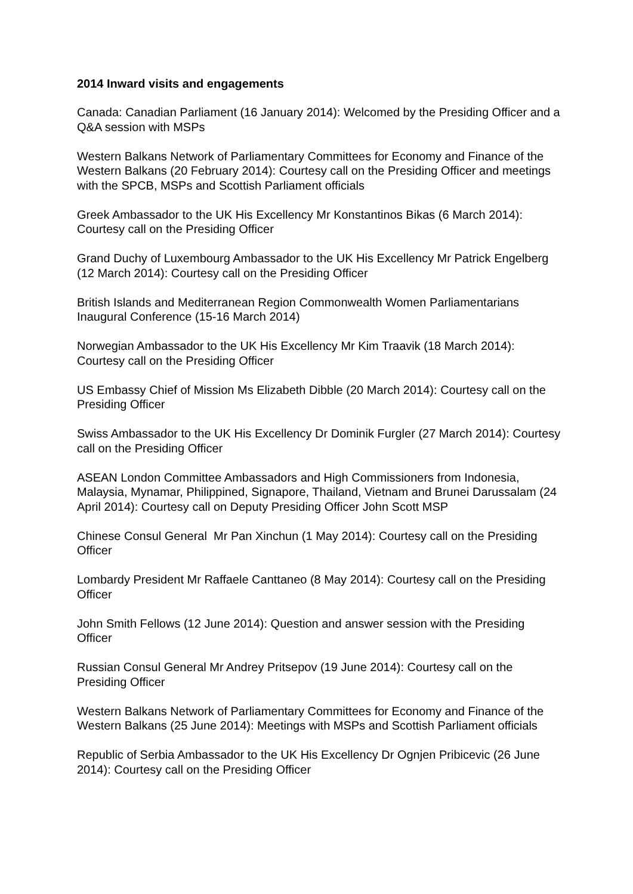2014 Inward visits and engagements
Canada: Canadian Parliament (16 January 2014): Welcomed by the Presiding Officer and a Q&A session with MSPs
Western Balkans Network of Parliamentary Committees for Economy and Finance of the Western Balkans (20 February 2014): Courtesy call on the Presiding Officer and meetings with the SPCB, MSPs and Scottish Parliament officials
Greek Ambassador to the UK His Excellency Mr Konstantinos Bikas (6 March 2014): Courtesy call on the Presiding Officer
Grand Duchy of Luxembourg Ambassador to the UK His Excellency Mr Patrick Engelberg (12 March 2014): Courtesy call on the Presiding Officer
British Islands and Mediterranean Region Commonwealth Women Parliamentarians Inaugural Conference (15-16 March 2014)
Norwegian Ambassador to the UK His Excellency Mr Kim Traavik (18 March 2014): Courtesy call on the Presiding Officer
US Embassy Chief of Mission Ms Elizabeth Dibble (20 March 2014): Courtesy call on the Presiding Officer
Swiss Ambassador to the UK His Excellency Dr Dominik Furgler (27 March 2014): Courtesy call on the Presiding Officer
ASEAN London Committee Ambassadors and High Commissioners from Indonesia, Malaysia, Mynamar, Philippined, Signapore, Thailand, Vietnam and Brunei Darussalam (24 April 2014): Courtesy call on Deputy Presiding Officer John Scott MSP
Chinese Consul General Mr Pan Xinchun (1 May 2014): Courtesy call on the Presiding Officer
Lombardy President Mr Raffaele Canttaneo (8 May 2014): Courtesy call on the Presiding Officer
John Smith Fellows (12 June 2014): Question and answer session with the Presiding Officer
Russian Consul General Mr Andrey Pritsepov (19 June 2014): Courtesy call on the Presiding Officer
Western Balkans Network of Parliamentary Committees for Economy and Finance of the Western Balkans (25 June 2014): Meetings with MSPs and Scottish Parliament officials
Republic of Serbia Ambassador to the UK His Excellency Dr Ognjen Pribicevic (26 June 2014): Courtesy call on the Presiding Officer